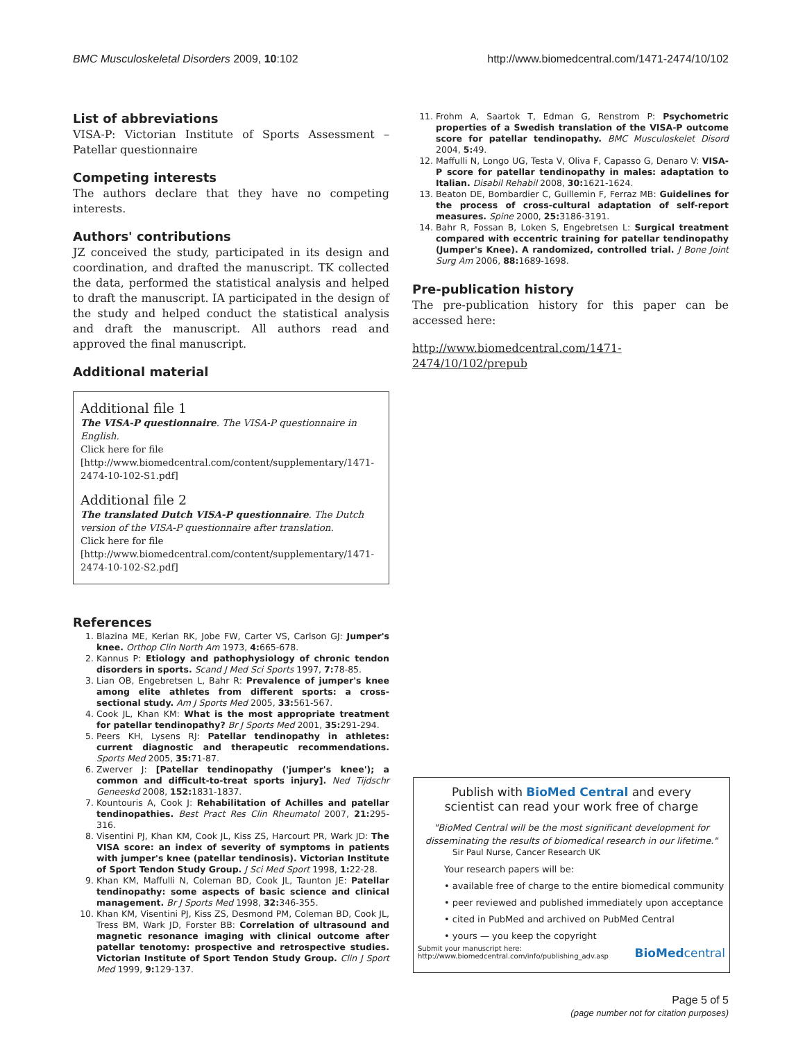BMC Musculoskeletal Disorders 2009, 10:102 http://www.biomedcentral.com/1471-2474/10/102
List of abbreviations
VISA-P: Victorian Institute of Sports Assessment – Patellar questionnaire
Competing interests
The authors declare that they have no competing interests.
Authors' contributions
JZ conceived the study, participated in its design and coordination, and drafted the manuscript. TK collected the data, performed the statistical analysis and helped to draft the manuscript. IA participated in the design of the study and helped conduct the statistical analysis and draft the manuscript. All authors read and approved the final manuscript.
Additional material
Additional file 1
The VISA-P questionnaire. The VISA-P questionnaire in English.
Click here for file
[http://www.biomedcentral.com/content/supplementary/1471-2474-10-102-S1.pdf]
Additional file 2
The translated Dutch VISA-P questionnaire. The Dutch version of the VISA-P questionnaire after translation.
Click here for file
[http://www.biomedcentral.com/content/supplementary/1471-2474-10-102-S2.pdf]
References
1. Blazina ME, Kerlan RK, Jobe FW, Carter VS, Carlson GJ: Jumper's knee. Orthop Clin North Am 1973, 4: 665-678.
2. Kannus P: Etiology and pathophysiology of chronic tendon disorders in sports. Scand J Med Sci Sports 1997, 7: 78-85.
3. Lian OB, Engebretsen L, Bahr R: Prevalence of jumper's knee among elite athletes from different sports: a cross-sectional study. Am J Sports Med 2005, 33: 561-567.
4. Cook JL, Khan KM: What is the most appropriate treatment for patellar tendinopathy? Br J Sports Med 2001, 35: 291-294.
5. Peers KH, Lysens RJ: Patellar tendinopathy in athletes: current diagnostic and therapeutic recommendations. Sports Med 2005, 35: 71-87.
6. Zwerver J: [Patellar tendinopathy ('jumper's knee'); a common and difficult-to-treat sports injury]. Ned Tijdschr Geneeskd 2008, 152: 1831-1837.
7. Kountouris A, Cook J: Rehabilitation of Achilles and patellar tendinopathies. Best Pract Res Clin Rheumatol 2007, 21: 295-316.
8. Visentini PJ, Khan KM, Cook JL, Kiss ZS, Harcourt PR, Wark JD: The VISA score: an index of severity of symptoms in patients with jumper's knee (patellar tendinosis). Victorian Institute of Sport Tendon Study Group. J Sci Med Sport 1998, 1: 22-28.
9. Khan KM, Maffulli N, Coleman BD, Cook JL, Taunton JE: Patellar tendinopathy: some aspects of basic science and clinical management. Br J Sports Med 1998, 32: 346-355.
10. Khan KM, Visentini PJ, Kiss ZS, Desmond PM, Coleman BD, Cook JL, Tress BM, Wark JD, Forster BB: Correlation of ultrasound and magnetic resonance imaging with clinical outcome after patellar tenotomy: prospective and retrospective studies. Victorian Institute of Sport Tendon Study Group. Clin J Sport Med 1999, 9: 129-137.
11. Frohm A, Saartok T, Edman G, Renstrom P: Psychometric properties of a Swedish translation of the VISA-P outcome score for patellar tendinopathy. BMC Musculoskelet Disord 2004, 5: 49.
12. Maffulli N, Longo UG, Testa V, Oliva F, Capasso G, Denaro V: VISA-P score for patellar tendinopathy in males: adaptation to Italian. Disabil Rehabil 2008, 30: 1621-1624.
13. Beaton DE, Bombardier C, Guillemin F, Ferraz MB: Guidelines for the process of cross-cultural adaptation of self-report measures. Spine 2000, 25: 3186-3191.
14. Bahr R, Fossan B, Loken S, Engebretsen L: Surgical treatment compared with eccentric training for patellar tendinopathy (Jumper's Knee). A randomized, controlled trial. J Bone Joint Surg Am 2006, 88: 1689-1698.
Pre-publication history
The pre-publication history for this paper can be accessed here:
http://www.biomedcentral.com/1471-2474/10/102/prepub
Publish with BioMed Central and every
scientist can read your work free of charge
"BioMed Central will be the most significant development for
disseminating the results of biomedical research in our lifetime."
Sir Paul Nurse, Cancer Research UK
Your research papers will be:
• available free of charge to the entire biomedical community
• peer reviewed and published immediately upon acceptance
• cited in PubMed and archived on PubMed Central
• yours — you keep the copyright
Submit your manuscript here:
http://www.biomedcentral.com/info/publishing_adv.asp BioMedcentral
Page 5 of 5
(page number not for citation purposes)